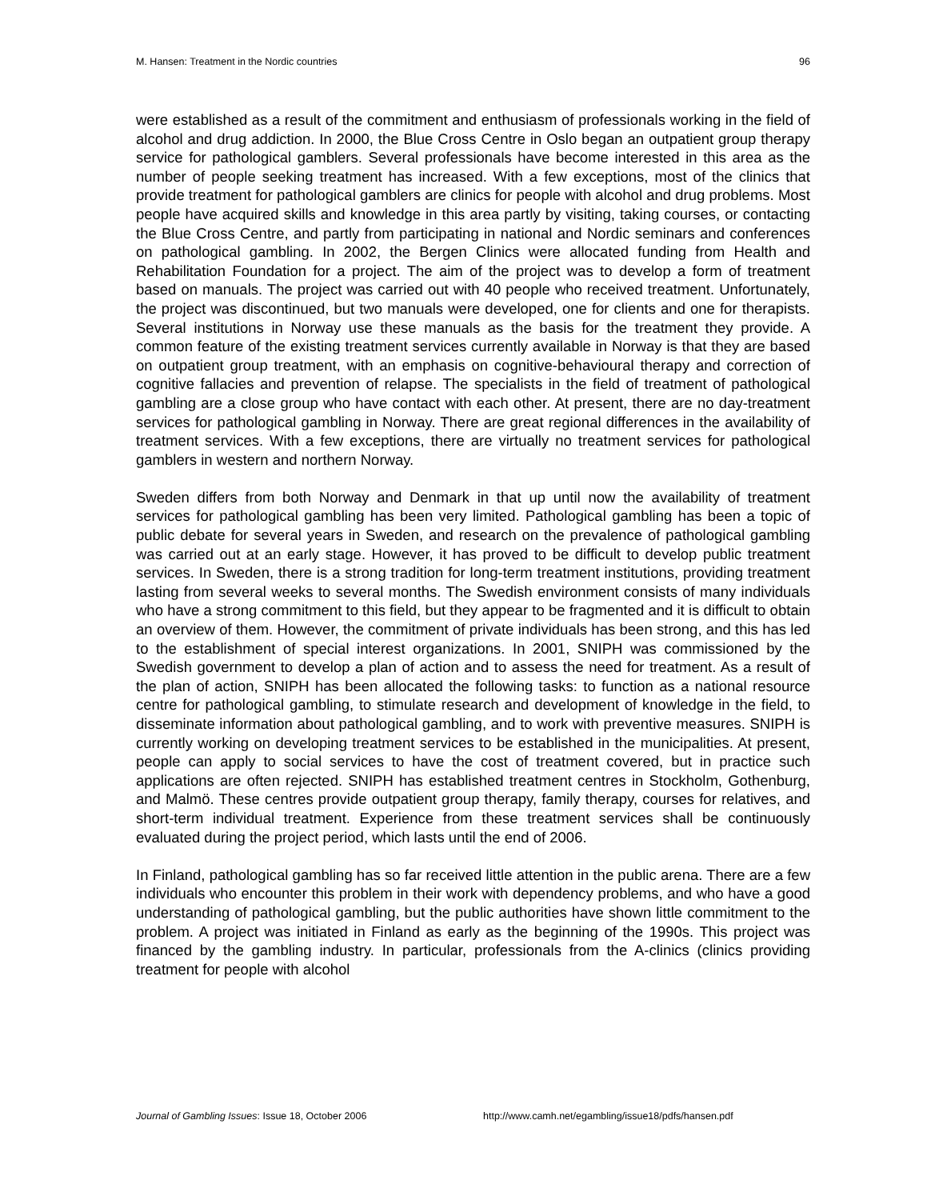M. Hansen: Treatment in the Nordic countries 96
were established as a result of the commitment and enthusiasm of professionals working in the field of alcohol and drug addiction. In 2000, the Blue Cross Centre in Oslo began an outpatient group therapy service for pathological gamblers. Several professionals have become interested in this area as the number of people seeking treatment has increased. With a few exceptions, most of the clinics that provide treatment for pathological gamblers are clinics for people with alcohol and drug problems. Most people have acquired skills and knowledge in this area partly by visiting, taking courses, or contacting the Blue Cross Centre, and partly from participating in national and Nordic seminars and conferences on pathological gambling. In 2002, the Bergen Clinics were allocated funding from Health and Rehabilitation Foundation for a project. The aim of the project was to develop a form of treatment based on manuals. The project was carried out with 40 people who received treatment. Unfortunately, the project was discontinued, but two manuals were developed, one for clients and one for therapists. Several institutions in Norway use these manuals as the basis for the treatment they provide. A common feature of the existing treatment services currently available in Norway is that they are based on outpatient group treatment, with an emphasis on cognitive-behavioural therapy and correction of cognitive fallacies and prevention of relapse. The specialists in the field of treatment of pathological gambling are a close group who have contact with each other. At present, there are no day-treatment services for pathological gambling in Norway. There are great regional differences in the availability of treatment services. With a few exceptions, there are virtually no treatment services for pathological gamblers in western and northern Norway.
Sweden differs from both Norway and Denmark in that up until now the availability of treatment services for pathological gambling has been very limited. Pathological gambling has been a topic of public debate for several years in Sweden, and research on the prevalence of pathological gambling was carried out at an early stage. However, it has proved to be difficult to develop public treatment services. In Sweden, there is a strong tradition for long-term treatment institutions, providing treatment lasting from several weeks to several months. The Swedish environment consists of many individuals who have a strong commitment to this field, but they appear to be fragmented and it is difficult to obtain an overview of them. However, the commitment of private individuals has been strong, and this has led to the establishment of special interest organizations. In 2001, SNIPH was commissioned by the Swedish government to develop a plan of action and to assess the need for treatment. As a result of the plan of action, SNIPH has been allocated the following tasks: to function as a national resource centre for pathological gambling, to stimulate research and development of knowledge in the field, to disseminate information about pathological gambling, and to work with preventive measures. SNIPH is currently working on developing treatment services to be established in the municipalities. At present, people can apply to social services to have the cost of treatment covered, but in practice such applications are often rejected. SNIPH has established treatment centres in Stockholm, Gothenburg, and Malmö. These centres provide outpatient group therapy, family therapy, courses for relatives, and short-term individual treatment. Experience from these treatment services shall be continuously evaluated during the project period, which lasts until the end of 2006.
In Finland, pathological gambling has so far received little attention in the public arena. There are a few individuals who encounter this problem in their work with dependency problems, and who have a good understanding of pathological gambling, but the public authorities have shown little commitment to the problem. A project was initiated in Finland as early as the beginning of the 1990s. This project was financed by the gambling industry. In particular, professionals from the A-clinics (clinics providing treatment for people with alcohol
Journal of Gambling Issues: Issue 18, October 2006 http://www.camh.net/egambling/issue18/pdfs/hansen.pdf